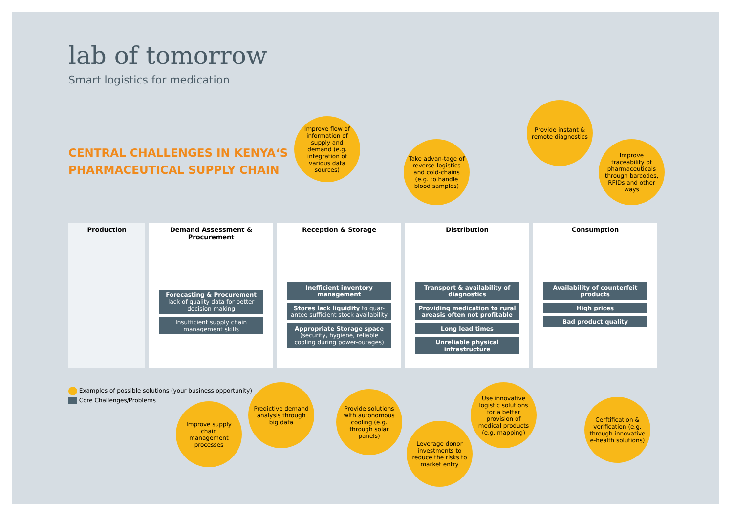lab of tomorrow
Smart logistics for medication
CENTRAL CHALLENGES IN KENYA‘S
PHARMACEUTICAL SUPPLY CHAIN
Production Demand Assessment & Procurement
Forecasting & Procurement lack of quality data for better decision making
Insufficient supply chain management skills
Reception & Storage
Inefficient inventory management
Stores lack liquidity to guar-antee sufficient stock availability
Appropriate Storage space (security, hygiene, reliable cooling during power-outages)
Distribution
Transport & availability of diagnostics
Providing medication to rural areasis often not profitable
Long lead times
Unreliable physical infrastructure
Consumption
Availability of counterfeit products
High prices
Bad product quality
Improve flow of information of supply and demand (e.g. integration of various data sources)
Take advan-tage of reverse-logistics and cold-chains (e.g. to handle blood samples)
Provide instant & remote diagnostics
Improve traceability of pharmaceuticals through barcodes, RFIDs and other ways
Examples of possible solutions (your business opportunity)
Core Challenges/Problems
Improve supply chain management processes
Predictive demand analysis through big data
Provide solutions with autonomous cooling (e.g. through solar panels)
Leverage donor investments to reduce the risks to market entry
Use innovative logistic solutions for a better provision of medical products (e.g. mapping)
Cerftification & verification (e.g. through innovative e-health solutions)